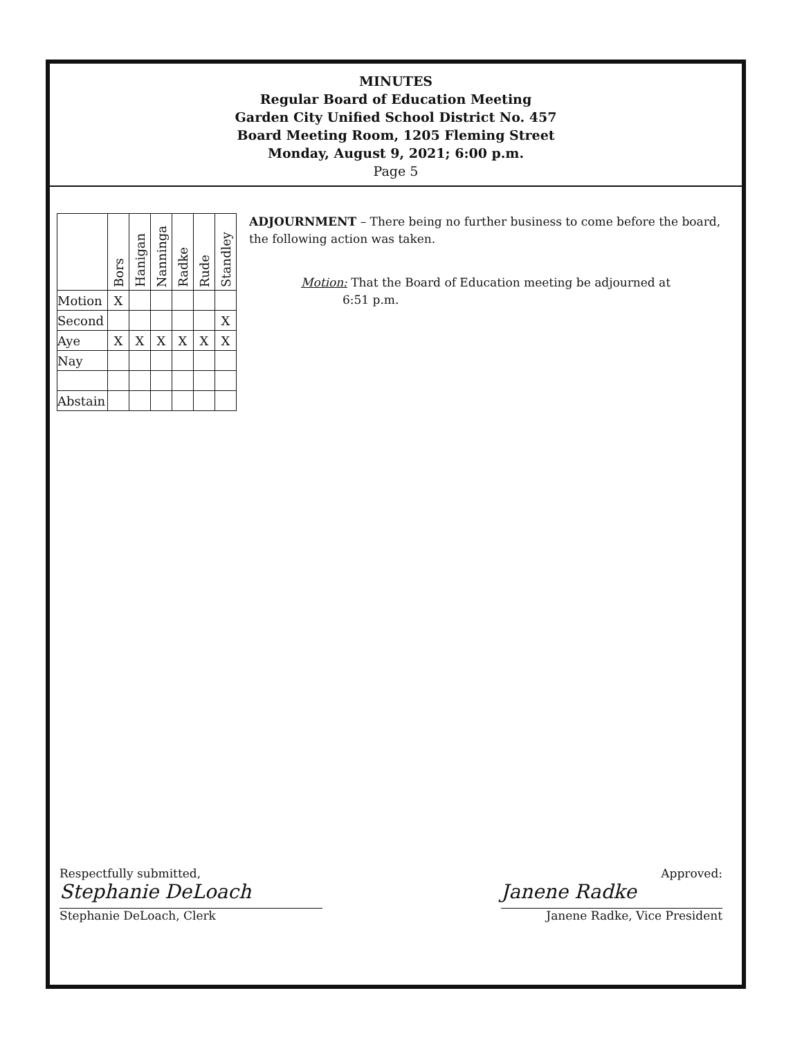MINUTES
Regular Board of Education Meeting
Garden City Unified School District No. 457
Board Meeting Room, 1205 Fleming Street
Monday, August 9, 2021; 6:00 p.m.
Page 5
| | Bors | Hanigan | Nanninga | Radke | Rude | Standley |
| --- | --- | --- | --- | --- | --- | --- |
| Motion | X | | | | | |
| Second | | | | | | X |
| Aye | X | X | X | X | X | X |
| Nay | | | | | | |
| Abstain | | | | | | |
ADJOURNMENT – There being no further business to come before the board, the following action was taken.
Motion: That the Board of Education meeting be adjourned at
6:51 p.m.
Respectfully submitted,
Stephanie DeLoach
Stephanie DeLoach, Clerk
Approved:
Janene Radke
Janene Radke, Vice President